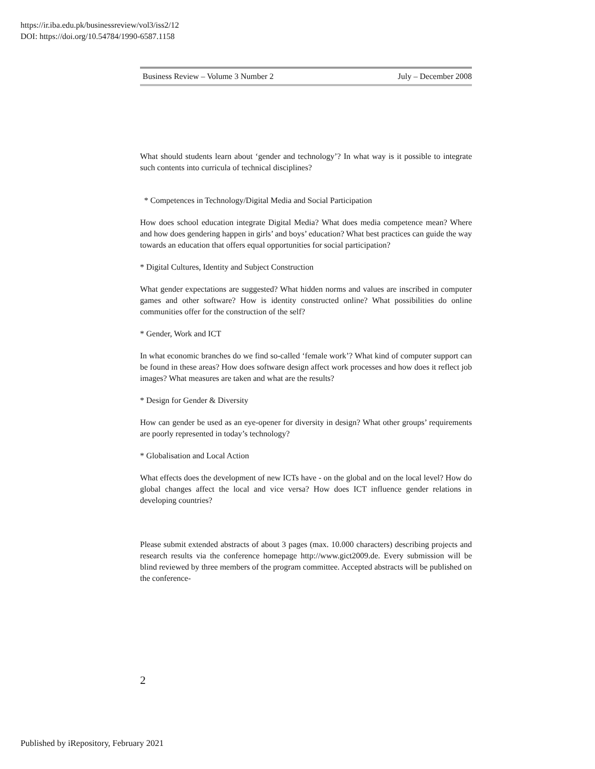https://ir.iba.edu.pk/businessreview/vol3/iss2/12
DOI: https://doi.org/10.54784/1990-6587.1158
Business Review – Volume 3 Number 2 July – December 2008
What should students learn about ‘gender and technology’? In what way is it possible to integrate such contents into curricula of technical disciplines?
* Competences in Technology/Digital Media and Social Participation
How does school education integrate Digital Media? What does media competence mean? Where and how does gendering happen in girls’ and boys’ education? What best practices can guide the way towards an education that offers equal opportunities for social participation?
* Digital Cultures, Identity and Subject Construction
What gender expectations are suggested? What hidden norms and values are inscribed in computer games and other software? How is identity constructed online? What possibilities do online communities offer for the construction of the self?
* Gender, Work and ICT
In what economic branches do we find so-called ‘female work’? What kind of computer support can be found in these areas? How does software design affect work processes and how does it reflect job images? What measures are taken and what are the results?
* Design for Gender & Diversity
How can gender be used as an eye-opener for diversity in design? What other groups’ requirements are poorly represented in today’s technology?
* Globalisation and Local Action
What effects does the development of new ICTs have - on the global and on the local level? How do global changes affect the local and vice versa? How does ICT influence gender relations in developing countries?
Please submit extended abstracts of about 3 pages (max. 10.000 characters) describing projects and research results via the conference homepage http://www.gict2009.de. Every submission will be blind reviewed by three members of the program committee. Accepted abstracts will be published on the conference-
2
Published by iRepository, February 2021